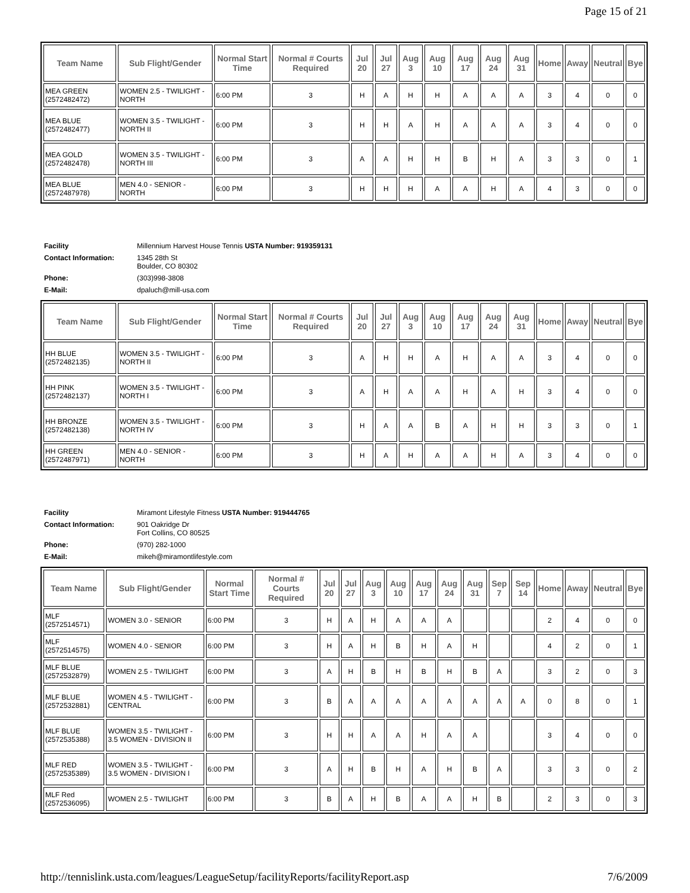Page 15 of 21
| Team Name | Sub Flight/Gender | Normal Start Time | Normal # Courts Required | Jul 20 | Jul 27 | Aug 3 | Aug 10 | Aug 17 | Aug 24 | Aug 31 | Home | Away | Neutral | Bye |
| --- | --- | --- | --- | --- | --- | --- | --- | --- | --- | --- | --- | --- | --- | --- |
| MEA GREEN (2572482472) | WOMEN 2.5 - TWILIGHT - NORTH | 6:00 PM | 3 | H | A | H | H | A | A | A | 3 | 4 | 0 | 0 |
| MEA BLUE (2572482477) | WOMEN 3.5 - TWILIGHT - NORTH II | 6:00 PM | 3 | H | H | A | H | A | A | A | 3 | 4 | 0 | 0 |
| MEA GOLD (2572482478) | WOMEN 3.5 - TWILIGHT - NORTH III | 6:00 PM | 3 | A | A | H | H | B | H | A | 3 | 3 | 0 | 1 |
| MEA BLUE (2572487978) | MEN 4.0 - SENIOR - NORTH | 6:00 PM | 3 | H | H | H | A | A | H | A | 4 | 3 | 0 | 0 |
| Facility | Millennium Harvest House Tennis USTA Number: 919359131 |
| Contact Information: | 1345 28th St Boulder, CO 80302 |
| Phone: | (303)998-3808 |
| E-Mail: | dpaluch@mill-usa.com |
| Team Name | Sub Flight/Gender | Normal Start Time | Normal # Courts Required | Jul 20 | Jul 27 | Aug 3 | Aug 10 | Aug 17 | Aug 24 | Aug 31 | Home | Away | Neutral | Bye |
| --- | --- | --- | --- | --- | --- | --- | --- | --- | --- | --- | --- | --- | --- | --- |
| HH BLUE (2572482135) | WOMEN 3.5 - TWILIGHT - NORTH II | 6:00 PM | 3 | A | H | H | A | H | A | A | 3 | 4 | 0 | 0 |
| HH PINK (2572482137) | WOMEN 3.5 - TWILIGHT - NORTH I | 6:00 PM | 3 | A | H | A | A | H | A | H | 3 | 4 | 0 | 0 |
| HH BRONZE (2572482138) | WOMEN 3.5 - TWILIGHT - NORTH IV | 6:00 PM | 3 | H | A | A | B | A | H | H | 3 | 3 | 0 | 1 |
| HH GREEN (2572487971) | MEN 4.0 - SENIOR - NORTH | 6:00 PM | 3 | H | A | H | A | A | H | A | 3 | 4 | 0 | 0 |
| Facility | Miramont Lifestyle Fitness USTA Number: 919444765 |
| Contact Information: | 901 Oakridge Dr Fort Collins, CO 80525 |
| Phone: | (970) 282-1000 |
| E-Mail: | mikeh@miramontlifestyle.com |
| Team Name | Sub Flight/Gender | Normal Start Time | Normal # Courts Required | Jul 20 | Jul 27 | Aug 3 | Aug 10 | Aug 17 | Aug 24 | Aug 31 | Sep 7 | Sep 14 | Home | Away | Neutral | Bye |
| --- | --- | --- | --- | --- | --- | --- | --- | --- | --- | --- | --- | --- | --- | --- | --- | --- |
| MLF (2572514571) | WOMEN 3.0 - SENIOR | 6:00 PM | 3 | H | A | H | A | A | A | | | | 2 | 4 | 0 | 0 |
| MLF (2572514575) | WOMEN 4.0 - SENIOR | 6:00 PM | 3 | H | A | H | B | H | A | H | | | 4 | 2 | 0 | 1 |
| MLF BLUE (2572532879) | WOMEN 2.5 - TWILIGHT | 6:00 PM | 3 | A | H | B | H | B | H | B | A | | 3 | 2 | 0 | 3 |
| MLF BLUE (2572532881) | WOMEN 4.5 - TWILIGHT - CENTRAL | 6:00 PM | 3 | B | A | A | A | A | A | A | A | A | 0 | 8 | 0 | 1 |
| MLF BLUE (2572535388) | WOMEN 3.5 - TWILIGHT - 3.5 WOMEN - DIVISION II | 6:00 PM | 3 | H | H | A | A | H | A | A | | | 3 | 4 | 0 | 0 |
| MLF RED (2572535389) | WOMEN 3.5 - TWILIGHT - 3.5 WOMEN - DIVISION I | 6:00 PM | 3 | A | H | B | H | A | H | B | A | | 3 | 3 | 0 | 2 |
| MLF Red (2572536095) | WOMEN 2.5 - TWILIGHT | 6:00 PM | 3 | B | A | H | B | A | A | H | B | | 2 | 3 | 0 | 3 |
http://tennislink.usta.com/leagues/LeagueSetup/facilityReports/facilityReport.asp 7/6/2009